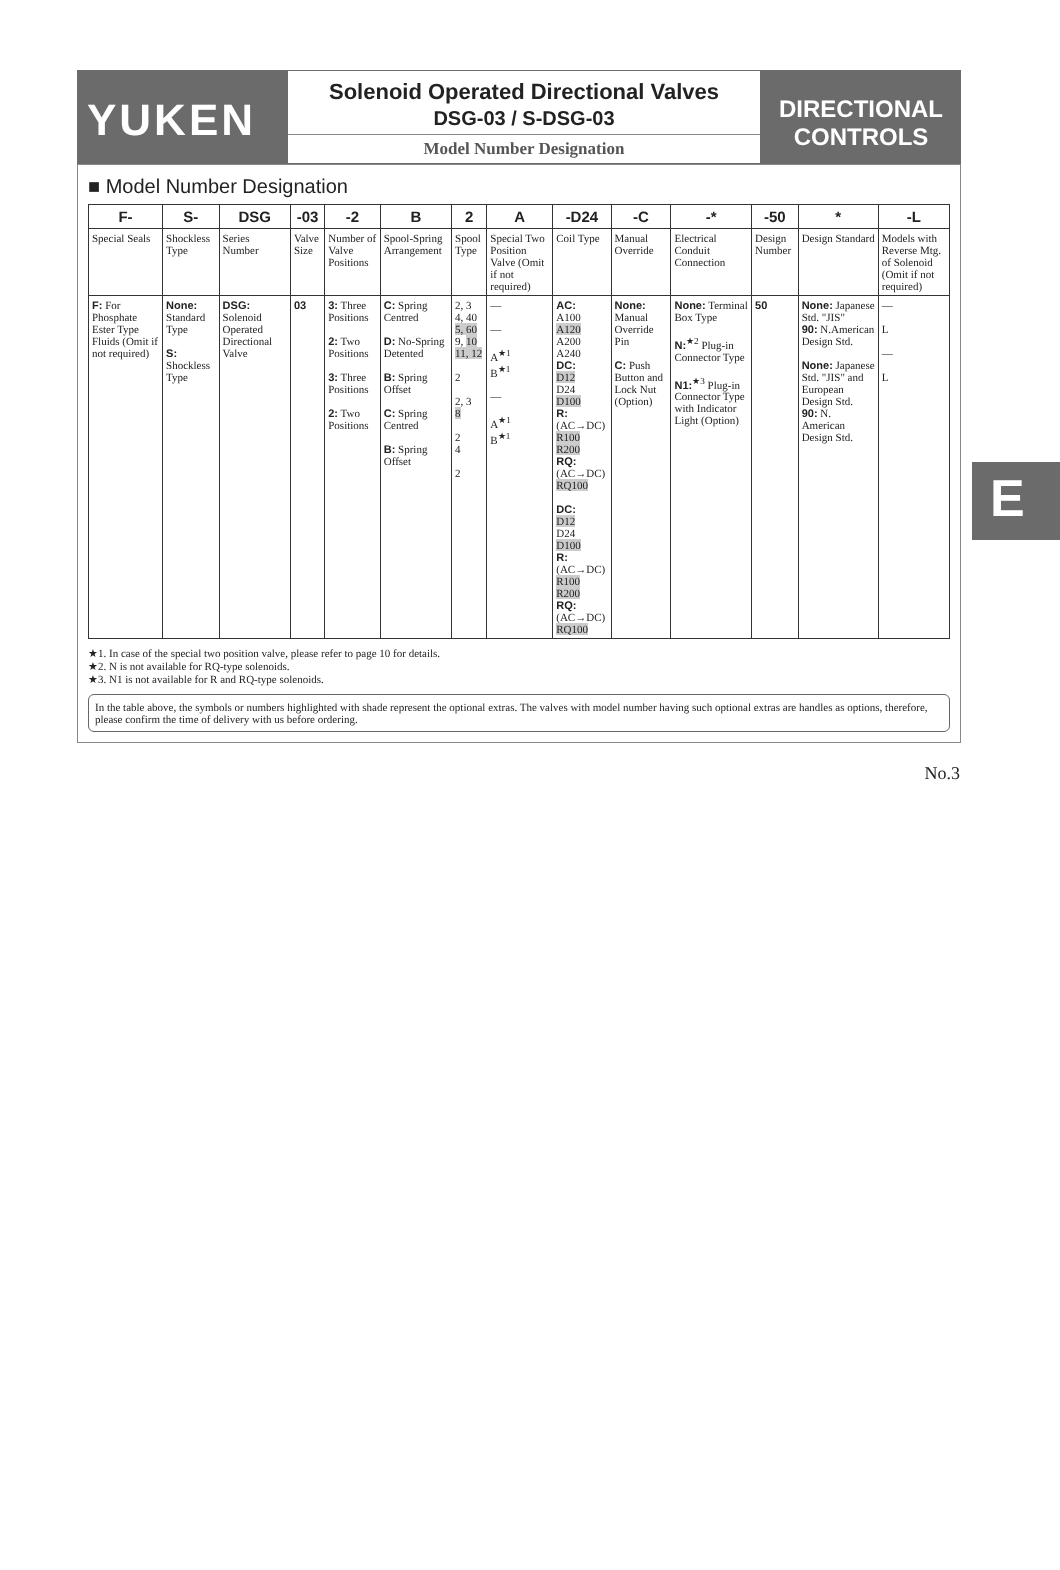YUKEN
Solenoid Operated Directional Valves
DSG-03 / S-DSG-03
Model Number Designation
DIRECTIONAL
CONTROLS
■ Model Number Designation
| F- | S- | DSG | -03 | -2 | B | 2 | A | -D24 | -C | -* | -50 | * | -L |
| --- | --- | --- | --- | --- | --- | --- | --- | --- | --- | --- | --- | --- | --- |
| Special Seals | Shockless Type | Series Number | Valve Size | Number of Valve Positions | Spool-Spring Arrangement | Spool Type | Special Two Position Valve (Omit if not required) | Coil Type | Manual Override | Electrical Conduit Connection | Design Number | Design Standard | Models with Reverse Mtg. of Solenoid (Omit if not required) |
| F: For Phosphate Ester Type Fluids (Omit if not required) | None: Standard Type S: Shockless Type | DSG: Solenoid Operated Directional Valve | 03 | 3: Three Positions 2: Two Positions 3: Three Positions 2: Two Positions | C: Spring Centred D: No-Spring Detented B: Spring Offset C: Spring Centred B: Spring Offset | 2, 3 4, 40 5, 60 9, 10 11, 12 2 2, 3 8 2 4 2 | — — A<sup>★1</sup> B<sup>★1</sup> — A<sup>★1</sup> B<sup>★1</sup> | AC: A100 A120 A200 A240 DC: D12 D24 D100 R: (AC→DC) R100 R200 RQ: (AC→DC) RQ100 DC: D12 D24 D100 R: (AC→DC) R100 R200 RQ: (AC→DC) RQ100 | None: Manual Override Pin C: Push Button and Lock Nut (Option) | None: Terminal Box Type N:<sup>★2</sup> Plug-in Connector Type N1:<sup>★3</sup> Plug-in Connector Type with Indicator Light (Option) | 50 | None: Japanese Std. "JIS" 90: N.American Design Std. None: Japanese Std. "JIS" and European Design Std. 90: N. American Design Std. | — L — L |
★1. In case of the special two position valve, please refer to page 10 for details.
★2. N is not available for RQ-type solenoids.
★3. N1 is not available for R and RQ-type solenoids.
In the table above, the symbols or numbers highlighted with shade represent the optional extras. The valves with model number having such optional extras are handles as options, therefore, please confirm the time of delivery with us before ordering.
No.3
E